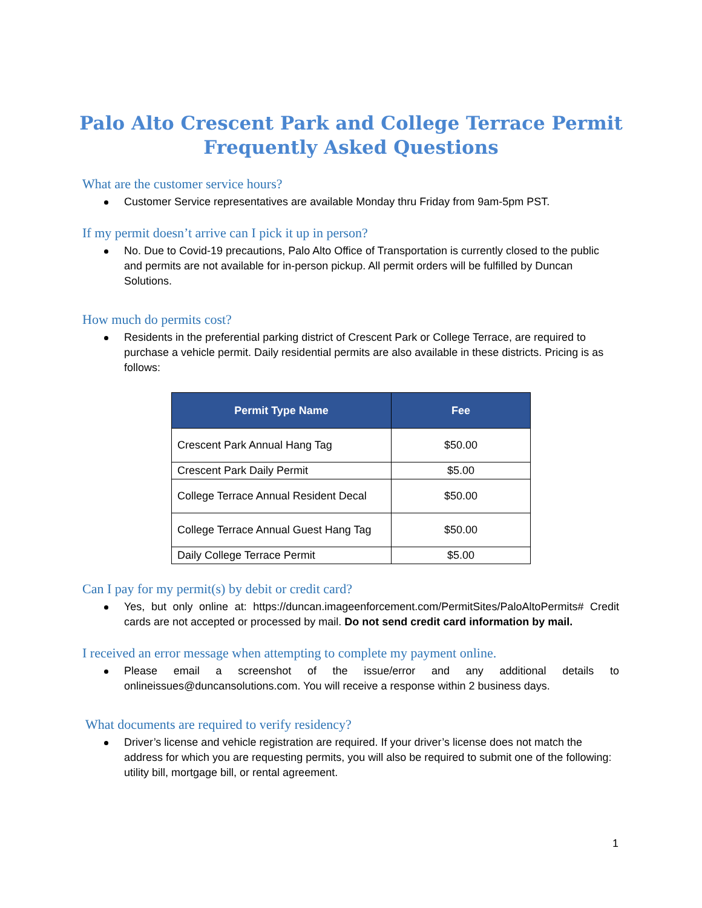Palo Alto Crescent Park and College Terrace Permit
Frequently Asked Questions
What are the customer service hours?
Customer Service representatives are available Monday thru Friday from 9am-5pm PST.
If my permit doesn’t arrive can I pick it up in person?
No. Due to Covid-19 precautions, Palo Alto Office of Transportation is currently closed to the public and permits are not available for in-person pickup. All permit orders will be fulfilled by Duncan Solutions.
How much do permits cost?
Residents in the preferential parking district of Crescent Park or College Terrace, are required to purchase a vehicle permit. Daily residential permits are also available in these districts. Pricing is as follows:
| Permit Type Name | Fee |
| --- | --- |
| Crescent Park Annual Hang Tag | $50.00 |
| Crescent Park Daily Permit | $5.00 |
| College Terrace Annual Resident Decal | $50.00 |
| College Terrace Annual Guest Hang Tag | $50.00 |
| Daily College Terrace Permit | $5.00 |
Can I pay for my permit(s) by debit or credit card?
Yes, but only online at: https://duncan.imageenforcement.com/PermitSites/PaloAltoPermits# Credit cards are not accepted or processed by mail. Do not send credit card information by mail.
I received an error message when attempting to complete my payment online.
Please email a screenshot of the issue/error and any additional details to onlineissues@duncansolutions.com. You will receive a response within 2 business days.
What documents are required to verify residency?
Driver’s license and vehicle registration are required. If your driver’s license does not match the address for which you are requesting permits, you will also be required to submit one of the following: utility bill, mortgage bill, or rental agreement.
1